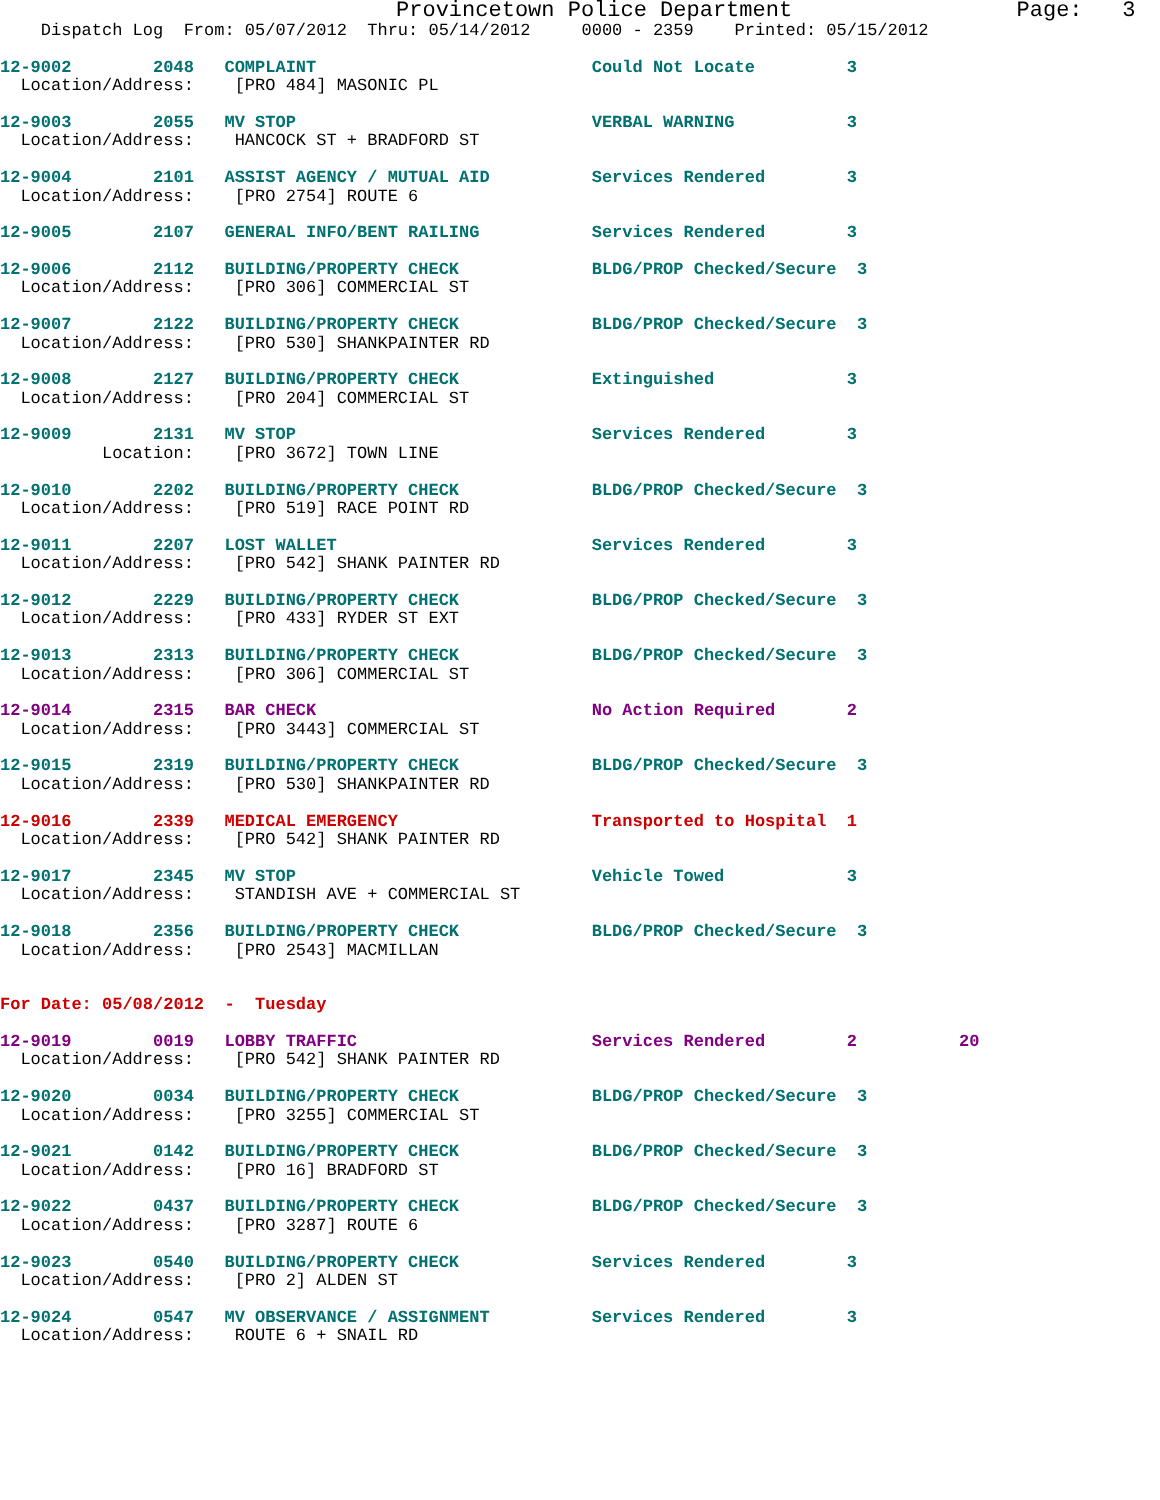Provincetown Police Department                 Page:   3
    Dispatch Log  From: 05/07/2012  Thru: 05/14/2012     0000 - 2359    Printed: 05/15/2012
12-9002        2048   COMPLAINT                           Could Not Locate         3
  Location/Address:    [PRO 484] MASONIC PL
12-9003        2055   MV STOP                             VERBAL WARNING           3
  Location/Address:    HANCOCK ST + BRADFORD ST
12-9004        2101   ASSIST AGENCY / MUTUAL AID          Services Rendered        3
  Location/Address:    [PRO 2754] ROUTE 6
12-9005        2107   GENERAL INFO/BENT RAILING           Services Rendered        3
12-9006        2112   BUILDING/PROPERTY CHECK             BLDG/PROP Checked/Secure  3
  Location/Address:    [PRO 306] COMMERCIAL ST
12-9007        2122   BUILDING/PROPERTY CHECK             BLDG/PROP Checked/Secure  3
  Location/Address:    [PRO 530] SHANKPAINTER RD
12-9008        2127   BUILDING/PROPERTY CHECK             Extinguished             3
  Location/Address:    [PRO 204] COMMERCIAL ST
12-9009        2131   MV STOP                             Services Rendered        3
          Location:    [PRO 3672] TOWN LINE
12-9010        2202   BUILDING/PROPERTY CHECK             BLDG/PROP Checked/Secure  3
  Location/Address:    [PRO 519] RACE POINT RD
12-9011        2207   LOST WALLET                         Services Rendered        3
  Location/Address:    [PRO 542] SHANK PAINTER RD
12-9012        2229   BUILDING/PROPERTY CHECK             BLDG/PROP Checked/Secure  3
  Location/Address:    [PRO 433] RYDER ST EXT
12-9013        2313   BUILDING/PROPERTY CHECK             BLDG/PROP Checked/Secure  3
  Location/Address:    [PRO 306] COMMERCIAL ST
12-9014        2315   BAR CHECK                           No Action Required       2
  Location/Address:    [PRO 3443] COMMERCIAL ST
12-9015        2319   BUILDING/PROPERTY CHECK             BLDG/PROP Checked/Secure  3
  Location/Address:    [PRO 530] SHANKPAINTER RD
12-9016        2339   MEDICAL EMERGENCY                   Transported to Hospital  1
  Location/Address:    [PRO 542] SHANK PAINTER RD
12-9017        2345   MV STOP                             Vehicle Towed            3
  Location/Address:    STANDISH AVE + COMMERCIAL ST
12-9018        2356   BUILDING/PROPERTY CHECK             BLDG/PROP Checked/Secure  3
  Location/Address:    [PRO 2543] MACMILLAN
For Date: 05/08/2012  -  Tuesday
12-9019        0019   LOBBY TRAFFIC                       Services Rendered        2          20
  Location/Address:    [PRO 542] SHANK PAINTER RD
12-9020        0034   BUILDING/PROPERTY CHECK             BLDG/PROP Checked/Secure  3
  Location/Address:    [PRO 3255] COMMERCIAL ST
12-9021        0142   BUILDING/PROPERTY CHECK             BLDG/PROP Checked/Secure  3
  Location/Address:    [PRO 16] BRADFORD ST
12-9022        0437   BUILDING/PROPERTY CHECK             BLDG/PROP Checked/Secure  3
  Location/Address:    [PRO 3287] ROUTE 6
12-9023        0540   BUILDING/PROPERTY CHECK             Services Rendered        3
  Location/Address:    [PRO 2] ALDEN ST
12-9024        0547   MV OBSERVANCE / ASSIGNMENT          Services Rendered        3
  Location/Address:    ROUTE 6 + SNAIL RD